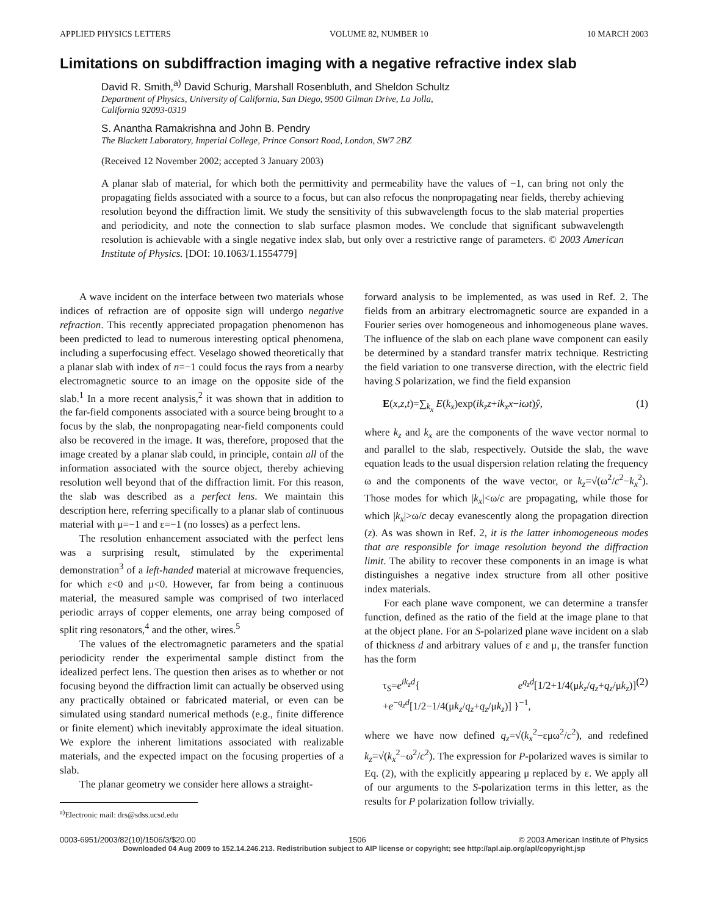APPLIED PHYSICS LETTERS VOLUME 82, NUMBER 10 10 MARCH 2003
Limitations on subdiffraction imaging with a negative refractive index slab
David R. Smith,<sup>a)</sup> David Schurig, Marshall Rosenbluth, and Sheldon Schultz
Department of Physics, University of California, San Diego, 9500 Gilman Drive, La Jolla,
California 92093-0319
S. Anantha Ramakrishna and John B. Pendry
The Blackett Laboratory, Imperial College, Prince Consort Road, London, SW7 2BZ
(Received 12 November 2002; accepted 3 January 2003)
A planar slab of material, for which both the permittivity and permeability have the values of −1, can bring not only the propagating fields associated with a source to a focus, but can also refocus the nonpropagating near fields, thereby achieving resolution beyond the diffraction limit. We study the sensitivity of this subwavelength focus to the slab material properties and periodicity, and note the connection to slab surface plasmon modes. We conclude that significant subwavelength resolution is achievable with a single negative index slab, but only over a restrictive range of parameters. © 2003 American Institute of Physics. [DOI: 10.1063/1.1554779]
A wave incident on the interface between two materials whose indices of refraction are of opposite sign will undergo negative refraction. This recently appreciated propagation phenomenon has been predicted to lead to numerous interesting optical phenomena, including a superfocusing effect. Veselago showed theoretically that a planar slab with index of n=−1 could focus the rays from a nearby electromagnetic source to an image on the opposite side of the slab.<sup>1</sup> In a more recent analysis,<sup>2</sup> it was shown that in addition to the far-field components associated with a source being brought to a focus by the slab, the nonpropagating near-field components could also be recovered in the image. It was, therefore, proposed that the image created by a planar slab could, in principle, contain all of the information associated with the source object, thereby achieving resolution well beyond that of the diffraction limit. For this reason, the slab was described as a perfect lens. We maintain this description here, referring specifically to a planar slab of continuous material with μ=−1 and ε=−1 (no losses) as a perfect lens.
The resolution enhancement associated with the perfect lens was a surprising result, stimulated by the experimental demonstration<sup>3</sup> of a left-handed material at microwave frequencies, for which ε<0 and μ<0. However, far from being a continuous material, the measured sample was comprised of two interlaced periodic arrays of copper elements, one array being composed of split ring resonators,<sup>4</sup> and the other, wires.<sup>5</sup>
The values of the electromagnetic parameters and the spatial periodicity render the experimental sample distinct from the idealized perfect lens. The question then arises as to whether or not focusing beyond the diffraction limit can actually be observed using any practically obtained or fabricated material, or even can be simulated using standard numerical methods (e.g., finite difference or finite element) which inevitably approximate the ideal situation. We explore the inherent limitations associated with realizable materials, and the expected impact on the focusing properties of a slab.
The planar geometry we consider here allows a straight-
<sup>a)</sup> Electronic mail: drs@sdss.ucsd.edu
forward analysis to be implemented, as was used in Ref. 2. The fields from an arbitrary electromagnetic source are expanded in a Fourier series over homogeneous and inhomogeneous plane waves. The influence of the slab on each plane wave component can easily be determined by a standard transfer matrix technique. Restricting the field variation to one transverse direction, with the electric field having S polarization, we find the field expansion
E(x,z,t)=∑<sub>k<sub>x</sub></sub> E(k<sub>x</sub>)exp(ik<sub>z</sub>z+ik<sub>x</sub>x−iωt)ŷ, (1)
where k<sub>z</sub> and k<sub>x</sub> are the components of the wave vector normal to and parallel to the slab, respectively. Outside the slab, the wave equation leads to the usual dispersion relation relating the frequency ω and the components of the wave vector, or k<sub>z</sub>=√(ω<sup>2</sup>/c<sup>2</sup>−k<sub>x</sub><sup>2</sup>). Those modes for which |k<sub>x</sub>|<ω/c are propagating, while those for which |k<sub>x</sub>|>ω/c decay evanescently along the propagation direction (z). As was shown in Ref. 2, it is the latter inhomogeneous modes that are responsible for image resolution beyond the diffraction limit. The ability to recover these components in an image is what distinguishes a negative index structure from all other positive index materials.
For each plane wave component, we can determine a transfer function, defined as the ratio of the field at the image plane to that at the object plane. For an S-polarized plane wave incident on a slab of thickness d and arbitrary values of ε and μ, the transfer function has the form
τ<sub>S</sub>=e<sup>ik<sub>z</sub>d</sup>{ e<sup>q<sub>z</sub>d</sup>[1/2+1/4(μk<sub>z</sub>/q<sub>z</sub>+q<sub>z</sub>/μk<sub>z</sub>)] +e<sup>−q<sub>z</sub>d</sup>[1/2−1/4(μk<sub>z</sub>/q<sub>z</sub>+q<sub>z</sub>/μk<sub>z</sub>)] }<sup>−1</sup>, (2)
where we have now defined q<sub>z</sub>=√(k<sub>x</sub><sup>2</sup>−εμω<sup>2</sup>/c<sup>2</sup>), and redefined k<sub>z</sub>=√(k<sub>x</sub><sup>2</sup>−ω<sup>2</sup>/c<sup>2</sup>). The expression for P-polarized waves is similar to Eq. (2), with the explicitly appearing μ replaced by ε. We apply all of our arguments to the S-polarization terms in this letter, as the results for P polarization follow trivially.
0003-6951/2003/82(10)/1506/3/$20.00 1506 © 2003 American Institute of Physics
Downloaded 04 Aug 2009 to 152.14.246.213. Redistribution subject to AIP license or copyright; see http://apl.aip.org/apl/copyright.jsp